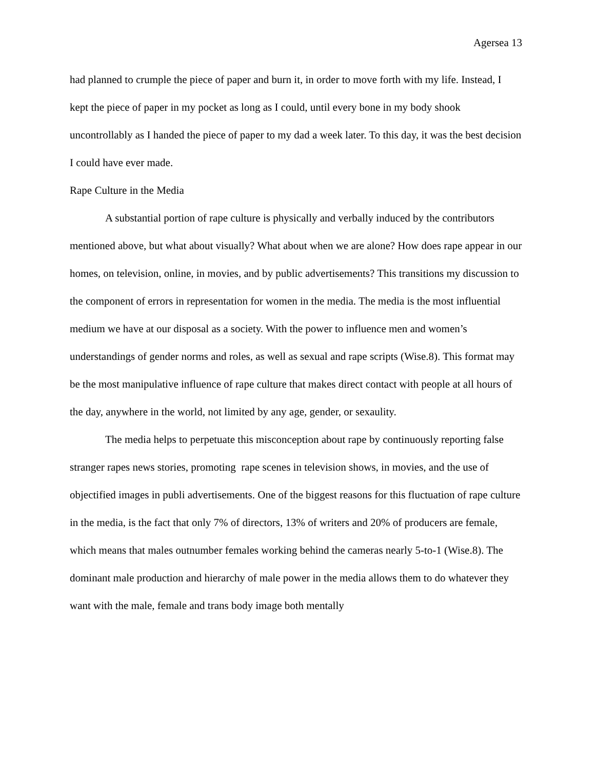Agersea 13
had planned to crumple the piece of paper and burn it, in order to move forth with my life. Instead, I kept the piece of paper in my pocket as long as I could, until every bone in my body shook uncontrollably as I handed the piece of paper to my dad a week later. To this day, it was the best decision I could have ever made.
Rape Culture in the Media
A substantial portion of rape culture is physically and verbally induced by the contributors mentioned above, but what about visually? What about when we are alone? How does rape appear in our homes, on television, online, in movies, and by public advertisements? This transitions my discussion to the component of errors in representation for women in the media. The media is the most influential medium we have at our disposal as a society. With the power to influence men and women’s understandings of gender norms and roles, as well as sexual and rape scripts (Wise.8). This format may be the most manipulative influence of rape culture that makes direct contact with people at all hours of the day, anywhere in the world, not limited by any age, gender, or sexaulity.
The media helps to perpetuate this misconception about rape by continuously reporting false stranger rapes news stories, promoting rape scenes in television shows, in movies, and the use of objectified images in publi advertisements. One of the biggest reasons for this fluctuation of rape culture in the media, is the fact that only 7% of directors, 13% of writers and 20% of producers are female, which means that males outnumber females working behind the cameras nearly 5-to-1 (Wise.8). The dominant male production and hierarchy of male power in the media allows them to do whatever they want with the male, female and trans body image both mentally